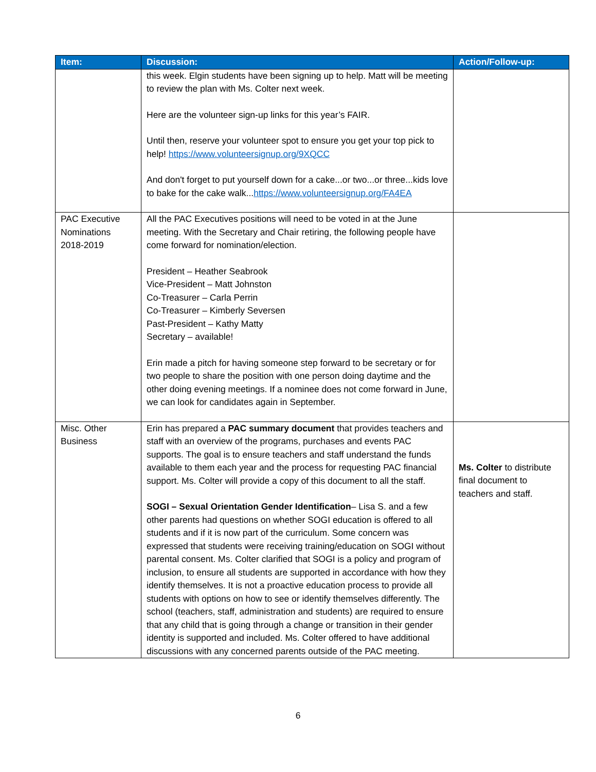| Item: | Discussion: | Action/Follow-up: |
| --- | --- | --- |
| | this week. Elgin students have been signing up to help. Matt will be meeting to review the plan with Ms. Colter next week. Here are the volunteer sign-up links for this year’s FAIR. Until then, reserve your volunteer spot to ensure you get your top pick to help! https://www.volunteersignup.org/9XQCC And don't forget to put yourself down for a cake...or two...or three...kids love to bake for the cake walk... https://www.volunteersignup.org/FA4EA | |
| PAC Executive Nominations 2018-2019 | All the PAC Executives positions will need to be voted in at the June meeting. With the Secretary and Chair retiring, the following people have come forward for nomination/election. President – Heather Seabrook Vice-President – Matt Johnston Co-Treasurer – Carla Perrin Co-Treasurer – Kimberly Seversen Past-President – Kathy Matty Secretary – available! Erin made a pitch for having someone step forward to be secretary or for two people to share the position with one person doing daytime and the other doing evening meetings. If a nominee does not come forward in June, we can look for candidates again in September. | |
| Misc. Other Business | Erin has prepared a PAC summary document that provides teachers and staff with an overview of the programs, purchases and events PAC supports. The goal is to ensure teachers and staff understand the funds available to them each year and the process for requesting PAC financial support. Ms. Colter will provide a copy of this document to all the staff. SOGI – Sexual Orientation Gender Identification – Lisa S. and a few other parents had questions on whether SOGI education is offered to all students and if it is now part of the curriculum. Some concern was expressed that students were receiving training/education on SOGI without parental consent. Ms. Colter clarified that SOGI is a policy and program of inclusion, to ensure all students are supported in accordance with how they identify themselves. It is not a proactive education process to provide all students with options on how to see or identify themselves differently. The school (teachers, staff, administration and students) are required to ensure that any child that is going through a change or transition in their gender identity is supported and included. Ms. Colter offered to have additional discussions with any concerned parents outside of the PAC meeting. | Ms. Colter to distribute final document to teachers and staff. |
6